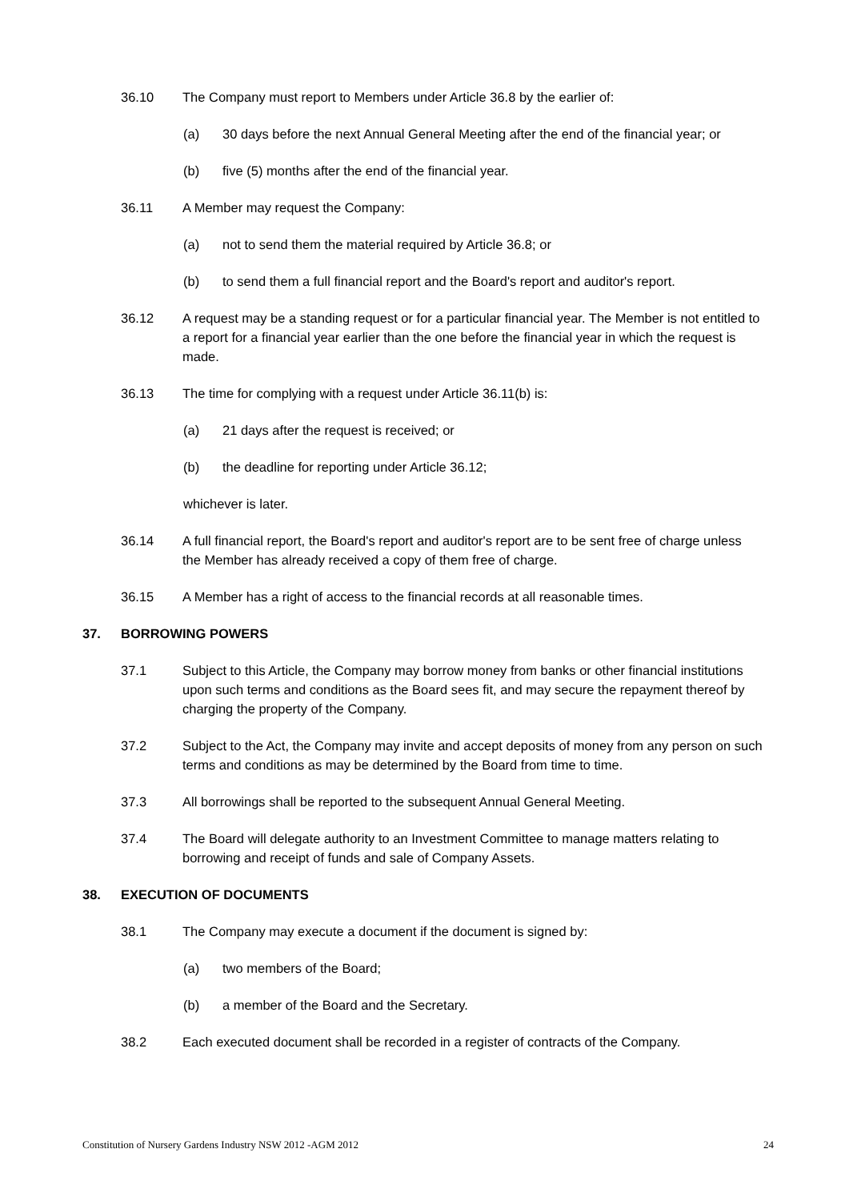36.10 The Company must report to Members under Article 36.8 by the earlier of:
(a) 30 days before the next Annual General Meeting after the end of the financial year; or
(b) five (5) months after the end of the financial year.
36.11 A Member may request the Company:
(a) not to send them the material required by Article 36.8; or
(b) to send them a full financial report and the Board's report and auditor's report.
36.12 A request may be a standing request or for a particular financial year. The Member is not entitled to a report for a financial year earlier than the one before the financial year in which the request is made.
36.13 The time for complying with a request under Article 36.11(b) is:
(a) 21 days after the request is received; or
(b) the deadline for reporting under Article 36.12;
whichever is later.
36.14 A full financial report, the Board's report and auditor's report are to be sent free of charge unless the Member has already received a copy of them free of charge.
36.15 A Member has a right of access to the financial records at all reasonable times.
37. BORROWING POWERS
37.1 Subject to this Article, the Company may borrow money from banks or other financial institutions upon such terms and conditions as the Board sees fit, and may secure the repayment thereof by charging the property of the Company.
37.2 Subject to the Act, the Company may invite and accept deposits of money from any person on such terms and conditions as may be determined by the Board from time to time.
37.3 All borrowings shall be reported to the subsequent Annual General Meeting.
37.4 The Board will delegate authority to an Investment Committee to manage matters relating to borrowing and receipt of funds and sale of Company Assets.
38. EXECUTION OF DOCUMENTS
38.1 The Company may execute a document if the document is signed by:
(a) two members of the Board;
(b) a member of the Board and the Secretary.
38.2 Each executed document shall be recorded in a register of contracts of the Company.
Constitution of Nursery Gardens Industry NSW 2012 -AGM 2012 24